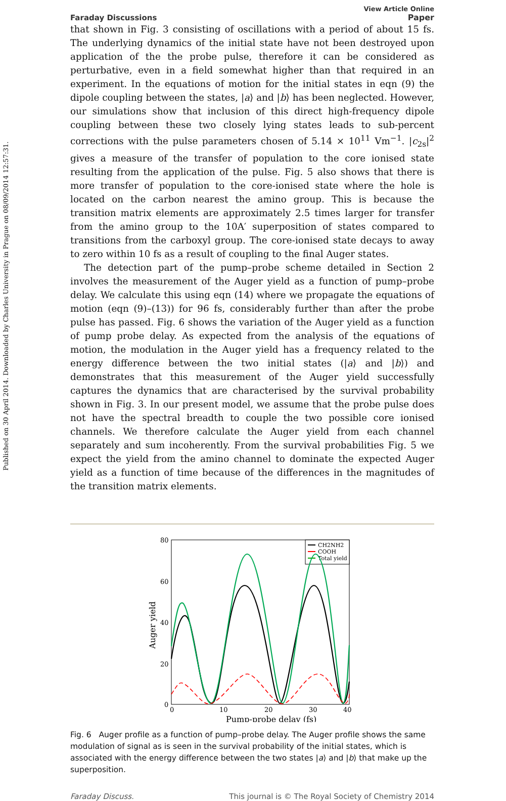Published on 30 April 2014. Downloaded by Charles University in Prague on 08/09/2014 12:57:31.
Faraday Discussions
View Article Online
Paper
that shown in Fig. 3 consisting of oscillations with a period of about 15 fs. The underlying dynamics of the initial state have not been destroyed upon application of the the probe pulse, therefore it can be considered as perturbative, even in a field somewhat higher than that required in an experiment. In the equations of motion for the initial states in eqn (9) the dipole coupling between the states, |a⟩ and |b⟩ has been neglected. However, our simulations show that inclusion of this direct high-frequency dipole coupling between these two closely lying states leads to sub-percent corrections with the pulse parameters chosen of 5.14 × 10<sup>11</sup> Vm<sup>−1</sup>. |c<sub>2s</sub>|<sup>2</sup> gives a measure of the transfer of population to the core ionised state resulting from the application of the pulse. Fig. 5 also shows that there is more transfer of population to the core-ionised state where the hole is located on the carbon nearest the amino group. This is because the transition matrix elements are approximately 2.5 times larger for transfer from the amino group to the 10A′ superposition of states compared to transitions from the carboxyl group. The core-ionised state decays to away to zero within 10 fs as a result of coupling to the final Auger states.
The detection part of the pump–probe scheme detailed in Section 2 involves the measurement of the Auger yield as a function of pump–probe delay. We calculate this using eqn (14) where we propagate the equations of motion (eqn (9)–(13)) for 96 fs, considerably further than after the probe pulse has passed. Fig. 6 shows the variation of the Auger yield as a function of pump probe delay. As expected from the analysis of the equations of motion, the modulation in the Auger yield has a frequency related to the energy difference between the two initial states (|a⟩ and |b⟩) and demonstrates that this measurement of the Auger yield successfully captures the dynamics that are characterised by the survival probability shown in Fig. 3. In our present model, we assume that the probe pulse does not have the spectral breadth to couple the two possible core ionised channels. We therefore calculate the Auger yield from each channel separately and sum incoherently. From the survival probabilities Fig. 5 we expect the yield from the amino channel to dominate the expected Auger yield as a function of time because of the differences in the magnitudes of the transition matrix elements.
80
60
40
20
0
0
10
20
30
40
Pump-probe delay (fs)
Auger yield
CH2NH2
COOH
Total yield
Fig. 6 Auger profile as a function of pump–probe delay. The Auger profile shows the same modulation of signal as is seen in the survival probability of the initial states, which is associated with the energy difference between the two states |a⟩ and |b⟩ that make up the superposition.
Faraday Discuss. This journal is © The Royal Society of Chemistry 2014